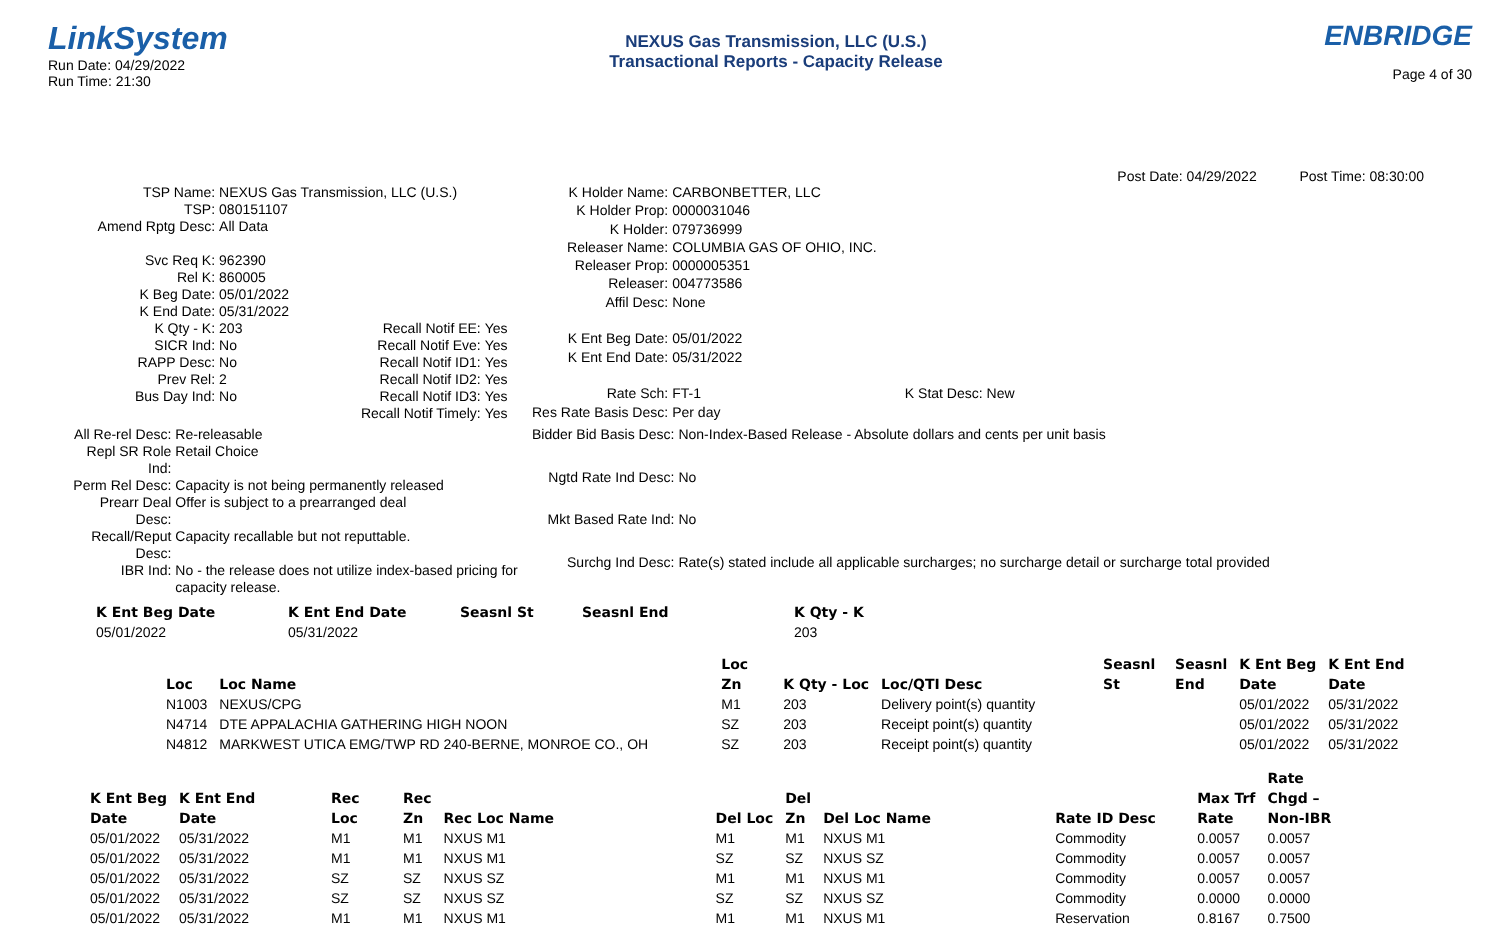LinkSystem
Run Date: 04/29/2022
Run Time: 21:30
NEXUS Gas Transmission, LLC (U.S.)
Transactional Reports - Capacity Release
ENBRIDGE
Page 4 of 30
Post Date: 04/29/2022 Post Time: 08:30:00
| TSP Name: | NEXUS Gas Transmission, LLC (U.S.) | | |
| TSP: | 080151107 | | |
| Amend Rptg Desc: | All Data | | |
| Svc Req K: | 962390 | | |
| Rel K: | 860005 | | |
| K Beg Date: | 05/01/2022 | | |
| K End Date: | 05/31/2022 | | |
| K Qty - K: | 203 | Recall Notif EE: | Yes |
| SICR Ind: | No | Recall Notif Eve: | Yes |
| RAPP Desc: | No | Recall Notif ID1: | Yes |
| Prev Rel: | 2 | Recall Notif ID2: | Yes |
| Bus Day Ind: | No | Recall Notif ID3: | Yes |
| | | Recall Notif Timely: | Yes |
| K Holder Name: | CARBONBETTER, LLC |
| K Holder Prop: | 0000031046 |
| K Holder: | 079736999 |
| Releaser Name: | COLUMBIA GAS OF OHIO, INC. |
| Releaser Prop: | 0000005351 |
| Releaser: | 004773586 |
| Affil Desc: | None |
| K Ent Beg Date: | 05/01/2022 |
| K Ent End Date: | 05/31/2022 |
| Rate Sch: | FT-1 K Stat Desc: New |
| Res Rate Basis Desc: | Per day |
| All Re-rel Desc: | Re-releasable |
| Repl SR Role Ind: | Retail Choice |
| Perm Rel Desc: | Capacity is not being permanently released |
| Prearr Deal Desc: | Offer is subject to a prearranged deal |
| Recall/Reput Desc: | Capacity recallable but not reputtable. |
| IBR Ind: | No - the release does not utilize index-based pricing for capacity release. |
| Bidder Bid Basis Desc: | Non-Index-Based Release - Absolute dollars and cents per unit basis |
| Ngtd Rate Ind Desc: | No |
| Mkt Based Rate Ind: | No |
| Surchg Ind Desc: | Rate(s) stated include all applicable surcharges; no surcharge detail or surcharge total provided |
| K Ent Beg Date | K Ent End Date | Seasnl St | Seasnl End | K Qty - K |
| --- | --- | --- | --- | --- |
| 05/01/2022 | 05/31/2022 | | | 203 |
| | | Loc | | | Seasnl | Seasnl | K Ent Beg | K Ent End |
| --- | --- | --- | --- | --- | --- | --- | --- | --- |
| Loc | Loc Name | Zn | K Qty - Loc | Loc/QTI Desc | St | End | Date | Date |
| N1003 | NEXUS/CPG | M1 | 203 | Delivery point(s) quantity | | | 05/01/2022 | 05/31/2022 |
| N4714 | DTE APPALACHIA GATHERING HIGH NOON | SZ | 203 | Receipt point(s) quantity | | | 05/01/2022 | 05/31/2022 |
| N4812 | MARKWEST UTICA EMG/TWP RD 240-BERNE, MONROE CO., OH | SZ | 203 | Receipt point(s) quantity | | | 05/01/2022 | 05/31/2022 |
| | | | | | | | | | | Rate |
| --- | --- | --- | --- | --- | --- | --- | --- | --- | --- | --- |
| K Ent Beg | K Ent End | Rec | Rec | | | Del | | | Max Trf | Chgd – |
| Date | Date | Loc | Zn | Rec Loc Name | Del Loc | Zn | Del Loc Name | Rate ID Desc | Rate | Non-IBR |
| 05/01/2022 | 05/31/2022 | M1 | M1 | NXUS M1 | M1 | M1 | NXUS M1 | Commodity | 0.0057 | 0.0057 |
| 05/01/2022 | 05/31/2022 | M1 | M1 | NXUS M1 | SZ | SZ | NXUS SZ | Commodity | 0.0057 | 0.0057 |
| 05/01/2022 | 05/31/2022 | SZ | SZ | NXUS SZ | M1 | M1 | NXUS M1 | Commodity | 0.0057 | 0.0057 |
| 05/01/2022 | 05/31/2022 | SZ | SZ | NXUS SZ | SZ | SZ | NXUS SZ | Commodity | 0.0000 | 0.0000 |
| 05/01/2022 | 05/31/2022 | M1 | M1 | NXUS M1 | M1 | M1 | NXUS M1 | Reservation | 0.8167 | 0.7500 |